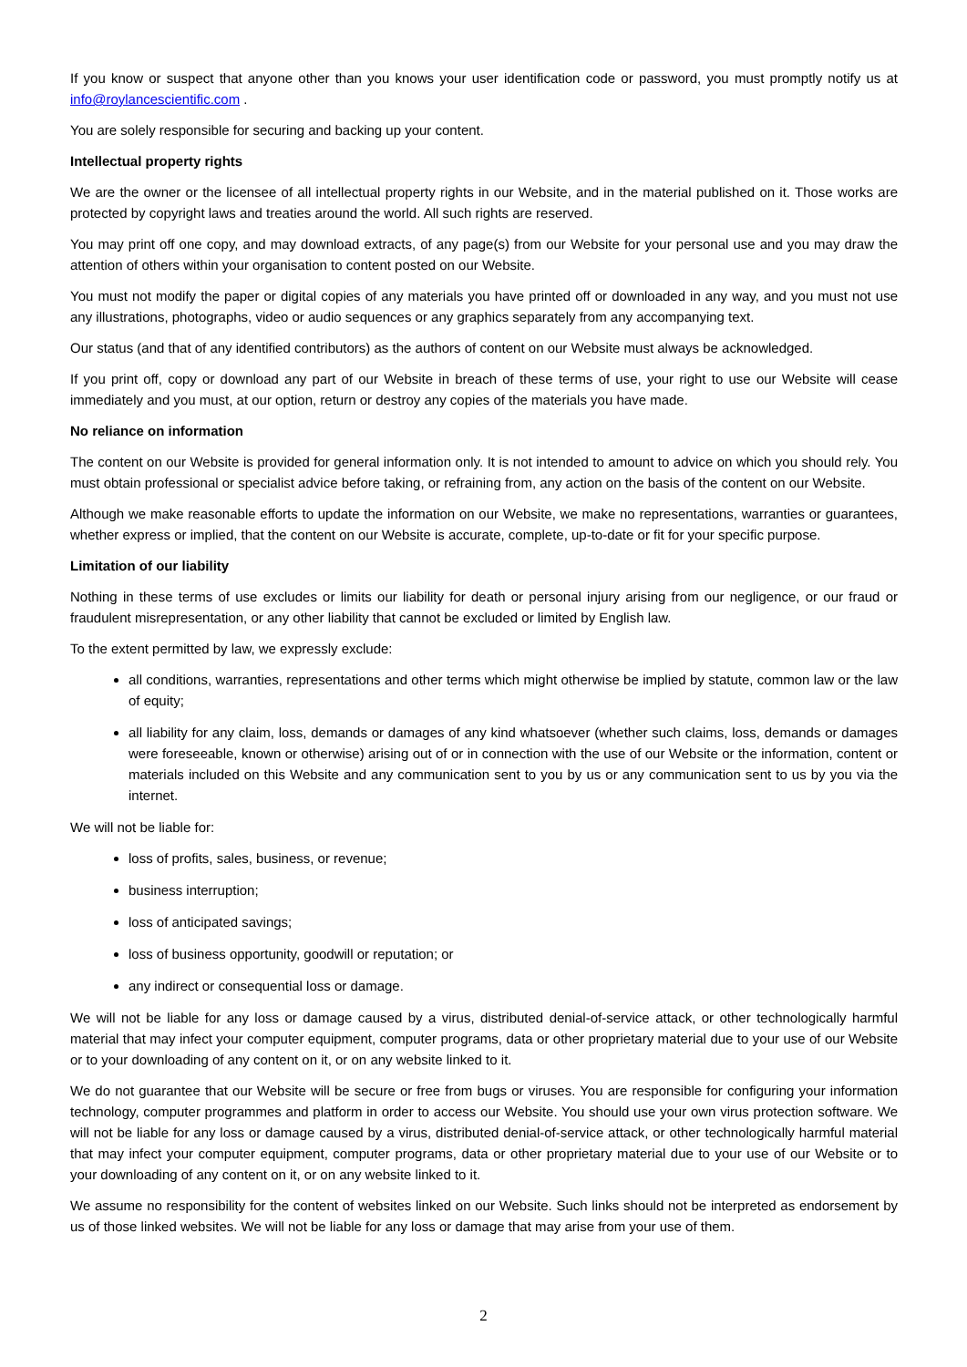If you know or suspect that anyone other than you knows your user identification code or password, you must promptly notify us at info@roylancescientific.com .
You are solely responsible for securing and backing up your content.
Intellectual property rights
We are the owner or the licensee of all intellectual property rights in our Website, and in the material published on it. Those works are protected by copyright laws and treaties around the world. All such rights are reserved.
You may print off one copy, and may download extracts, of any page(s) from our Website for your personal use and you may draw the attention of others within your organisation to content posted on our Website.
You must not modify the paper or digital copies of any materials you have printed off or downloaded in any way, and you must not use any illustrations, photographs, video or audio sequences or any graphics separately from any accompanying text.
Our status (and that of any identified contributors) as the authors of content on our Website must always be acknowledged.
If you print off, copy or download any part of our Website in breach of these terms of use, your right to use our Website will cease immediately and you must, at our option, return or destroy any copies of the materials you have made.
No reliance on information
The content on our Website is provided for general information only. It is not intended to amount to advice on which you should rely. You must obtain professional or specialist advice before taking, or refraining from, any action on the basis of the content on our Website.
Although we make reasonable efforts to update the information on our Website, we make no representations, warranties or guarantees, whether express or implied, that the content on our Website is accurate, complete, up-to-date or fit for your specific purpose.
Limitation of our liability
Nothing in these terms of use excludes or limits our liability for death or personal injury arising from our negligence, or our fraud or fraudulent misrepresentation, or any other liability that cannot be excluded or limited by English law.
To the extent permitted by law, we expressly exclude:
all conditions, warranties, representations and other terms which might otherwise be implied by statute, common law or the law of equity;
all liability for any claim, loss, demands or damages of any kind whatsoever (whether such claims, loss, demands or damages were foreseeable, known or otherwise) arising out of or in connection with the use of our Website or the information, content or materials included on this Website and any communication sent to you by us or any communication sent to us by you via the internet.
We will not be liable for:
loss of profits, sales, business, or revenue;
business interruption;
loss of anticipated savings;
loss of business opportunity, goodwill or reputation; or
any indirect or consequential loss or damage.
We will not be liable for any loss or damage caused by a virus, distributed denial-of-service attack, or other technologically harmful material that may infect your computer equipment, computer programs, data or other proprietary material due to your use of our Website or to your downloading of any content on it, or on any website linked to it.
We do not guarantee that our Website will be secure or free from bugs or viruses. You are responsible for configuring your information technology, computer programmes and platform in order to access our Website. You should use your own virus protection software. We will not be liable for any loss or damage caused by a virus, distributed denial-of-service attack, or other technologically harmful material that may infect your computer equipment, computer programs, data or other proprietary material due to your use of our Website or to your downloading of any content on it, or on any website linked to it.
We assume no responsibility for the content of websites linked on our Website. Such links should not be interpreted as endorsement by us of those linked websites. We will not be liable for any loss or damage that may arise from your use of them.
2